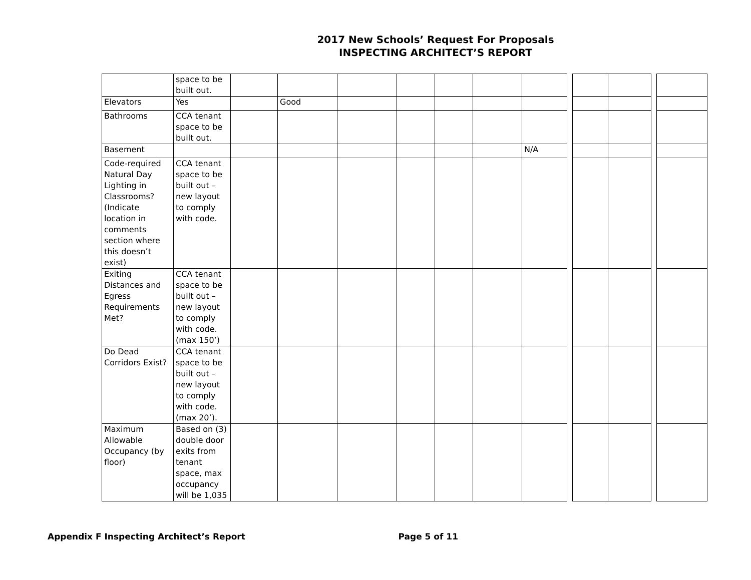2017 New Schools’ Request For Proposals
INSPECTING ARCHITECT’S REPORT
| | space to be built out. | | | | | | | | | | | | |
| Elevators | Yes | | Good | | | | | | | | | | |
| Bathrooms | CCA tenant space to be built out. | | | | | | | | | | | | |
| Basement | | | | | | | | N/A | | | | | |
| Code-required Natural Day Lighting in Classrooms? (Indicate location in comments section where this doesn’t exist) | CCA tenant space to be built out – new layout to comply with code. | | | | | | | | | | | | |
| Exiting Distances and Egress Requirements Met? | CCA tenant space to be built out – new layout to comply with code. (max 150’) | | | | | | | | | | | | |
| Do Dead Corridors Exist? | CCA tenant space to be built out – new layout to comply with code. (max 20’). | | | | | | | | | | | | |
| Maximum Allowable Occupancy (by floor) | Based on (3) double door exits from tenant space, max occupancy will be 1,035 | | | | | | | | | | | | |
Appendix F Inspecting Architect’s Report Page 5 of 11